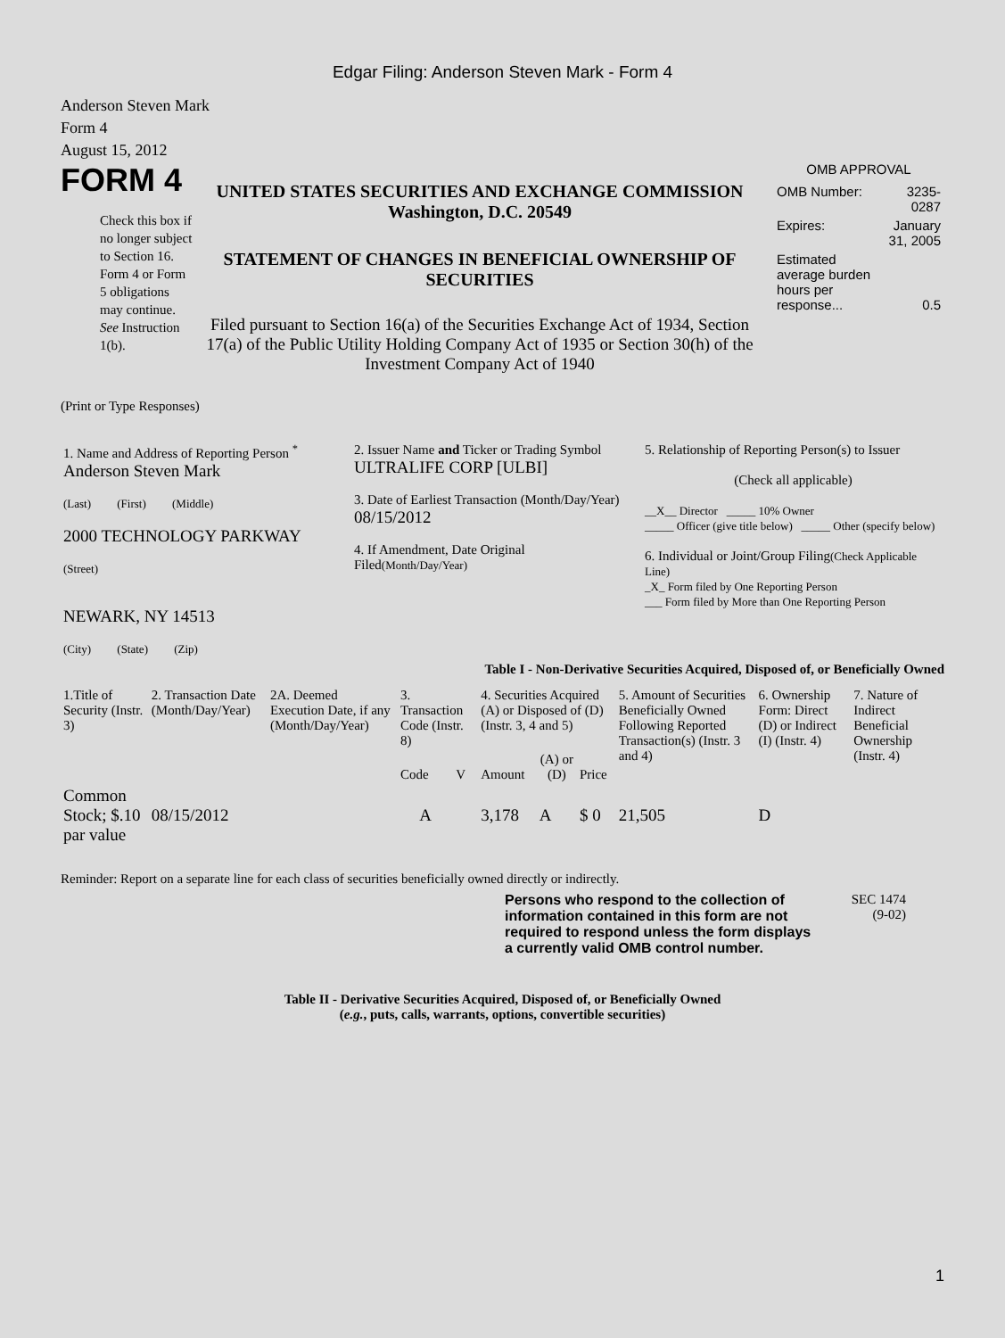Edgar Filing: Anderson Steven Mark - Form 4
Anderson Steven Mark
Form 4
August 15, 2012
FORM 4
Check this box if no longer subject to Section 16. Form 4 or Form 5 obligations may continue. See Instruction 1(b).
UNITED STATES SECURITIES AND EXCHANGE COMMISSION
Washington, D.C. 20549
STATEMENT OF CHANGES IN BENEFICIAL OWNERSHIP OF SECURITIES
Filed pursuant to Section 16(a) of the Securities Exchange Act of 1934, Section 17(a) of the Public Utility Holding Company Act of 1935 or Section 30(h) of the Investment Company Act of 1940
OMB APPROVAL
| OMB Number: | 3235-0287 |
| Expires: | January 31, 2005 |
| Estimated average burden hours per response... | 0.5 |
(Print or Type Responses)
| 1. Name and Address of Reporting Person <sup>*</sup> Anderson Steven Mark (Last) (First) (Middle) 2000 TECHNOLOGY PARKWAY (Street) NEWARK, NY 14513 (City) (State) (Zip) | 2. Issuer Name and Ticker or Trading Symbol ULTRALIFE CORP [ULBI] 3. Date of Earliest Transaction (Month/Day/Year) 08/15/2012 4. If Amendment, Date Original Filed (Month/Day/Year) | 5. Relationship of Reporting Person(s) to Issuer (Check all applicable) __X__ Director _____ 10% Owner _____ Officer (give title below) _____ Other (specify below) 6. Individual or Joint/Group Filing (Check Applicable Line) _X_ Form filed by One Reporting Person ___ Form filed by More than One Reporting Person |
Table I - Non-Derivative Securities Acquired, Disposed of, or Beneficially Owned
| 1.Title of Security (Instr. 3) | 2. Transaction Date (Month/Day/Year) | 2A. Deemed Execution Date, if any (Month/Day/Year) | 3. Transaction Code (Instr. 8) | | 4. Securities Acquired (A) or Disposed of (D) (Instr. 3, 4 and 5) | | | 5. Amount of Securities Beneficially Owned Following Reported Transaction(s) (Instr. 3 and 4) | 6. Ownership Form: Direct (D) or Indirect (I) (Instr. 4) | 7. Nature of Indirect Beneficial Ownership (Instr. 4) |
| --- | --- | --- | --- | --- | --- | --- | --- | --- | --- | --- |
| | | | Code | V | Amount | (A) or (D) | Price | | | |
| Common Stock; $.10 par value | 08/15/2012 | | A | | 3,178 | A | $ 0 | 21,505 | D | |
Reminder: Report on a separate line for each class of securities beneficially owned directly or indirectly.
Persons who respond to the collection of information contained in this form are not required to respond unless the form displays a currently valid OMB control number.
SEC 1474
(9-02)
Table II - Derivative Securities Acquired, Disposed of, or Beneficially Owned
(e.g., puts, calls, warrants, options, convertible securities)
1